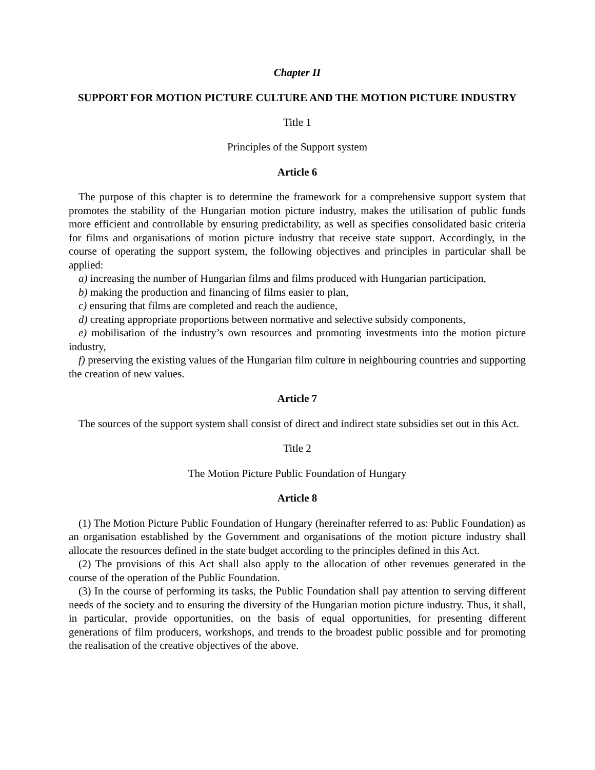Chapter II
SUPPORT FOR MOTION PICTURE CULTURE AND THE MOTION PICTURE INDUSTRY
Title 1
Principles of the Support system
Article 6
The purpose of this chapter is to determine the framework for a comprehensive support system that promotes the stability of the Hungarian motion picture industry, makes the utilisation of public funds more efficient and controllable by ensuring predictability, as well as specifies consolidated basic criteria for films and organisations of motion picture industry that receive state support. Accordingly, in the course of operating the support system, the following objectives and principles in particular shall be applied:
a) increasing the number of Hungarian films and films produced with Hungarian participation,
b) making the production and financing of films easier to plan,
c) ensuring that films are completed and reach the audience,
d) creating appropriate proportions between normative and selective subsidy components,
e) mobilisation of the industry’s own resources and promoting investments into the motion picture industry,
f) preserving the existing values of the Hungarian film culture in neighbouring countries and supporting the creation of new values.
Article 7
The sources of the support system shall consist of direct and indirect state subsidies set out in this Act.
Title 2
The Motion Picture Public Foundation of Hungary
Article 8
(1) The Motion Picture Public Foundation of Hungary (hereinafter referred to as: Public Foundation) as an organisation established by the Government and organisations of the motion picture industry shall allocate the resources defined in the state budget according to the principles defined in this Act.
(2) The provisions of this Act shall also apply to the allocation of other revenues generated in the course of the operation of the Public Foundation.
(3) In the course of performing its tasks, the Public Foundation shall pay attention to serving different needs of the society and to ensuring the diversity of the Hungarian motion picture industry. Thus, it shall, in particular, provide opportunities, on the basis of equal opportunities, for presenting different generations of film producers, workshops, and trends to the broadest public possible and for promoting the realisation of the creative objectives of the above.